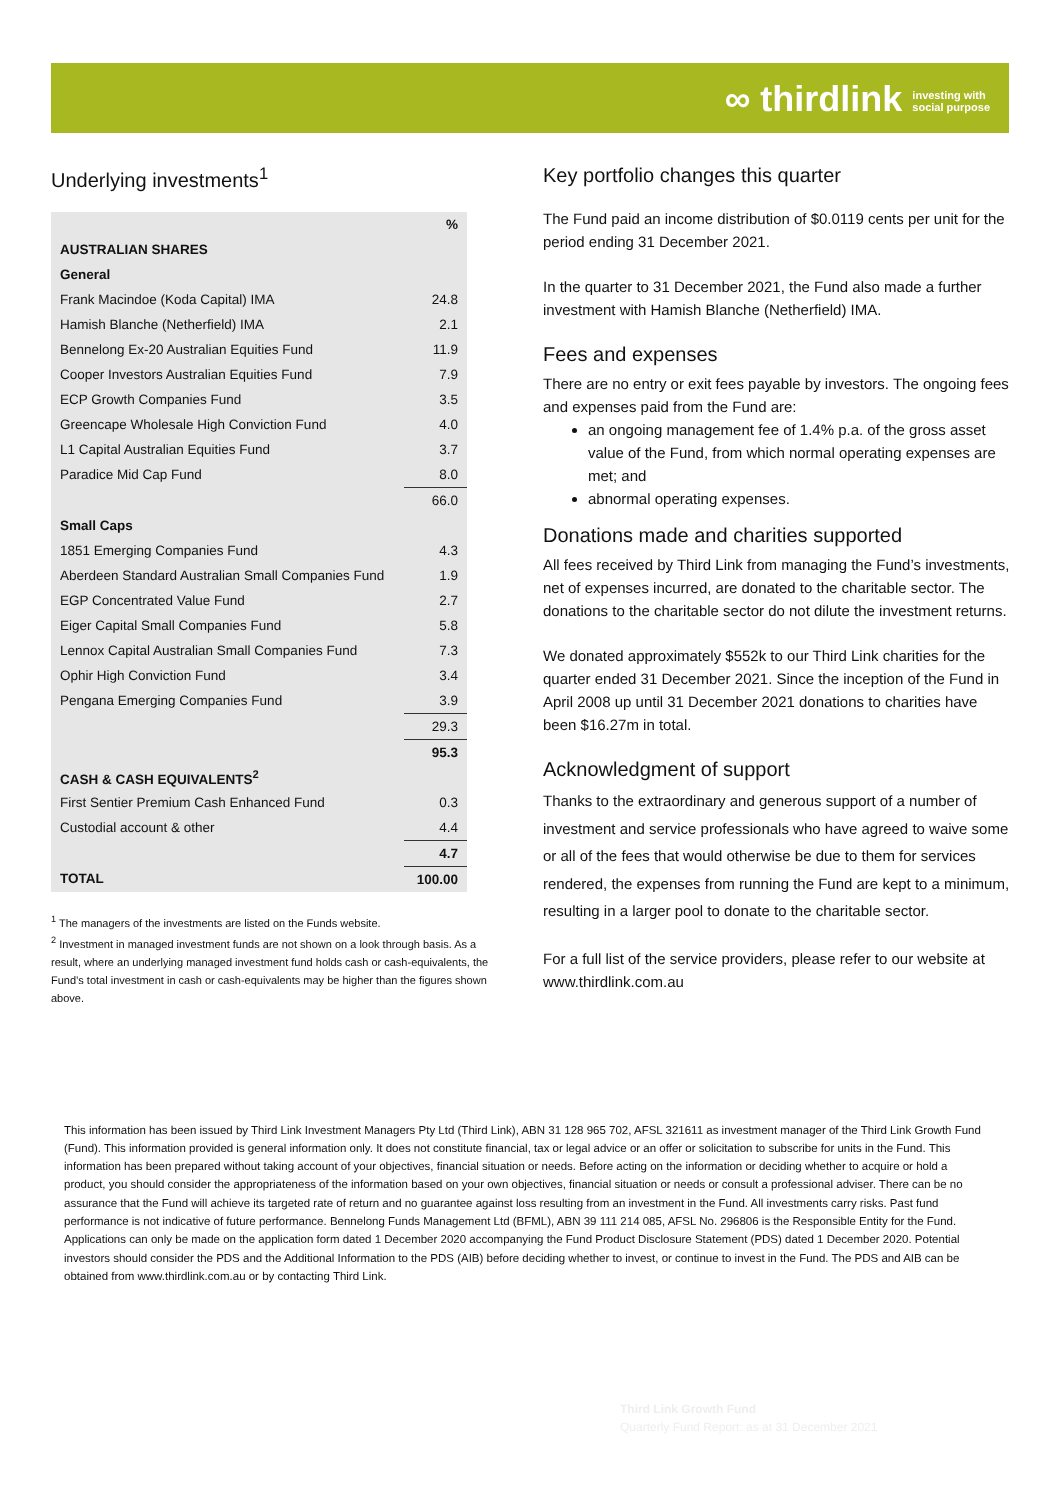∞ thirdlink investing with
social purpose
Underlying investments<sup>1</sup>
| | % |
| AUSTRALIAN SHARES | |
| General | |
| Frank Macindoe (Koda Capital) IMA | 24.8 |
| Hamish Blanche (Netherfield) IMA | 2.1 |
| Bennelong Ex-20 Australian Equities Fund | 11.9 |
| Cooper Investors Australian Equities Fund | 7.9 |
| ECP Growth Companies Fund | 3.5 |
| Greencape Wholesale High Conviction Fund | 4.0 |
| L1 Capital Australian Equities Fund | 3.7 |
| Paradice Mid Cap Fund | 8.0 |
| | 66.0 |
| Small Caps | |
| 1851 Emerging Companies Fund | 4.3 |
| Aberdeen Standard Australian Small Companies Fund | 1.9 |
| EGP Concentrated Value Fund | 2.7 |
| Eiger Capital Small Companies Fund | 5.8 |
| Lennox Capital Australian Small Companies Fund | 7.3 |
| Ophir High Conviction Fund | 3.4 |
| Pengana Emerging Companies Fund | 3.9 |
| | 29.3 |
| | 95.3 |
| CASH & CASH EQUIVALENTS<sup>2</sup> | |
| First Sentier Premium Cash Enhanced Fund | 0.3 |
| Custodial account & other | 4.4 |
| | 4.7 |
| TOTAL | 100.00 |
<sup>1</sup> The managers of the investments are listed on the Funds website.
<sup>2</sup> Investment in managed investment funds are not shown on a look through basis. As a result, where an underlying managed investment fund holds cash or cash-equivalents, the Fund’s total investment in cash or cash-equivalents may be higher than the figures shown above.
Key portfolio changes this quarter
The Fund paid an income distribution of $0.0119 cents per unit for the period ending 31 December 2021.
In the quarter to 31 December 2021, the Fund also made a further investment with Hamish Blanche (Netherfield) IMA.
Fees and expenses
There are no entry or exit fees payable by investors. The ongoing fees and expenses paid from the Fund are:
an ongoing management fee of 1.4% p.a. of the gross asset value of the Fund, from which normal operating expenses are met; and
abnormal operating expenses.
Donations made and charities supported
All fees received by Third Link from managing the Fund’s investments, net of expenses incurred, are donated to the charitable sector. The donations to the charitable sector do not dilute the investment returns.
We donated approximately $552k to our Third Link charities for the quarter ended 31 December 2021. Since the inception of the Fund in April 2008 up until 31 December 2021 donations to charities have been $16.27m in total.
Acknowledgment of support
Thanks to the extraordinary and generous support of a number of investment and service professionals who have agreed to waive some or all of the fees that would otherwise be due to them for services rendered, the expenses from running the Fund are kept to a minimum, resulting in a larger pool to donate to the charitable sector.
For a full list of the service providers, please refer to our website at www.thirdlink.com.au
This information has been issued by Third Link Investment Managers Pty Ltd (Third Link), ABN 31 128 965 702, AFSL 321611 as investment manager of the Third Link Growth Fund (Fund). This information provided is general information only. It does not constitute financial, tax or legal advice or an offer or solicitation to subscribe for units in the Fund. This information has been prepared without taking account of your objectives, financial situation or needs. Before acting on the information or deciding whether to acquire or hold a product, you should consider the appropriateness of the information based on your own objectives, financial situation or needs or consult a professional adviser. There can be no assurance that the Fund will achieve its targeted rate of return and no guarantee against loss resulting from an investment in the Fund. All investments carry risks. Past fund performance is not indicative of future performance. Bennelong Funds Management Ltd (BFML), ABN 39 111 214 085, AFSL No. 296806 is the Responsible Entity for the Fund. Applications can only be made on the application form dated 1 December 2020 accompanying the Fund Product Disclosure Statement (PDS) dated 1 December 2020. Potential investors should consider the PDS and the Additional Information to the PDS (AIB) before deciding whether to invest, or continue to invest in the Fund. The PDS and AIB can be obtained from www.thirdlink.com.au or by contacting Third Link.
Third Link Growth Fund
Quarterly Fund Report: as at 31 December 2021